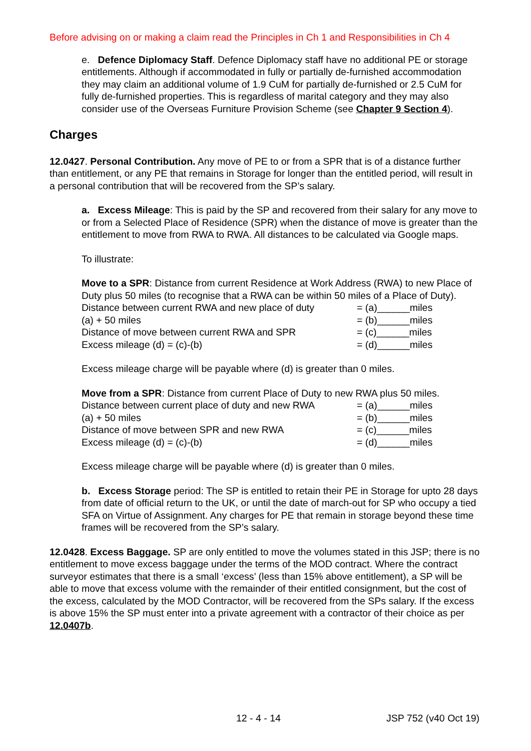Before advising on or making a claim read the Principles in Ch 1 and Responsibilities in Ch 4
e. Defence Diplomacy Staff. Defence Diplomacy staff have no additional PE or storage entitlements. Although if accommodated in fully or partially de-furnished accommodation they may claim an additional volume of 1.9 CuM for partially de-furnished or 2.5 CuM for fully de-furnished properties. This is regardless of marital category and they may also consider use of the Overseas Furniture Provision Scheme (see Chapter 9 Section 4).
Charges
12.0427. Personal Contribution. Any move of PE to or from a SPR that is of a distance further than entitlement, or any PE that remains in Storage for longer than the entitled period, will result in a personal contribution that will be recovered from the SP’s salary.
a. Excess Mileage: This is paid by the SP and recovered from their salary for any move to or from a Selected Place of Residence (SPR) when the distance of move is greater than the entitlement to move from RWA to RWA. All distances to be calculated via Google maps.
To illustrate:
Move to a SPR: Distance from current Residence at Work Address (RWA) to new Place of Duty plus 50 miles (to recognise that a RWA can be within 50 miles of a Place of Duty).
| Distance between current RWA and new place of duty | = (a)______miles |
| (a) + 50 miles | = (b)______miles |
| Distance of move between current RWA and SPR | = (c)______miles |
| Excess mileage (d) = (c)-(b) | = (d)______miles |
Excess mileage charge will be payable where (d) is greater than 0 miles.
Move from a SPR: Distance from current Place of Duty to new RWA plus 50 miles.
| Distance between current place of duty and new RWA | = (a)______miles |
| (a) + 50 miles | = (b)______miles |
| Distance of move between SPR and new RWA | = (c)______miles |
| Excess mileage (d) = (c)-(b) | = (d)______miles |
Excess mileage charge will be payable where (d) is greater than 0 miles.
b. Excess Storage period: The SP is entitled to retain their PE in Storage for upto 28 days from date of official return to the UK, or until the date of march-out for SP who occupy a tied SFA on Virtue of Assignment. Any charges for PE that remain in storage beyond these time frames will be recovered from the SP’s salary.
12.0428. Excess Baggage. SP are only entitled to move the volumes stated in this JSP; there is no entitlement to move excess baggage under the terms of the MOD contract. Where the contract surveyor estimates that there is a small ‘excess’ (less than 15% above entitlement), a SP will be able to move that excess volume with the remainder of their entitled consignment, but the cost of the excess, calculated by the MOD Contractor, will be recovered from the SPs salary. If the excess is above 15% the SP must enter into a private agreement with a contractor of their choice as per 12.0407b.
12 - 4 - 14 JSP 752 (v40 Oct 19)